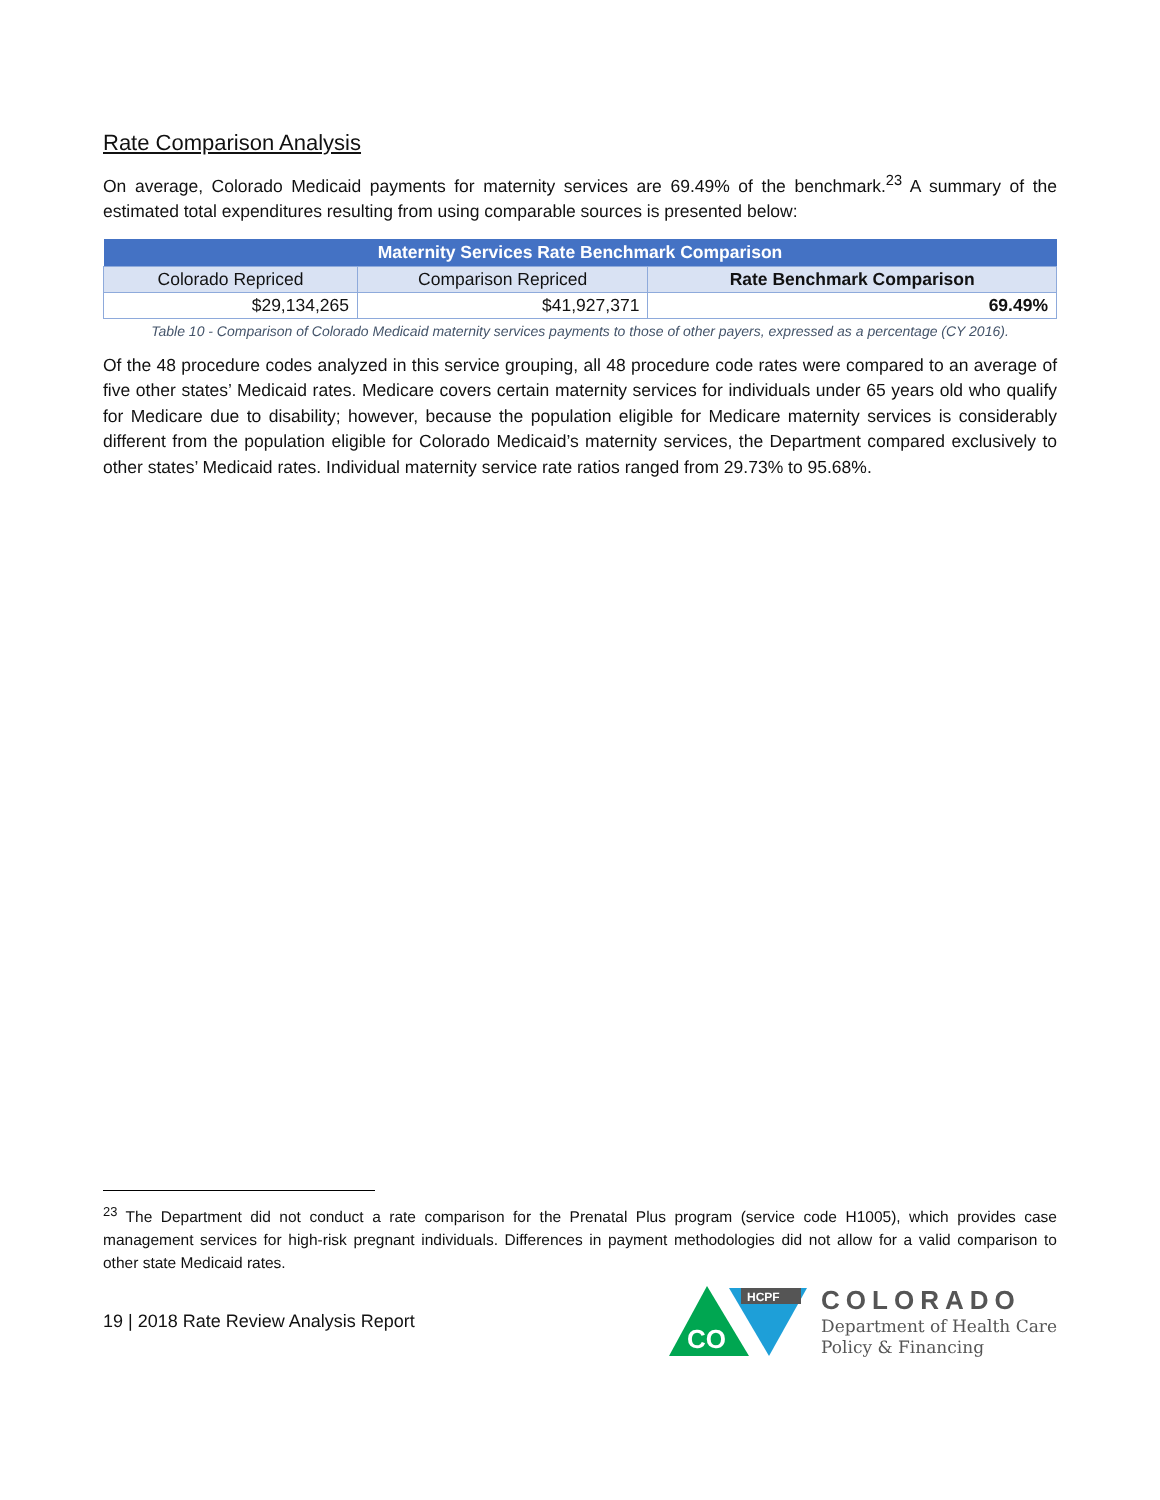Rate Comparison Analysis
On average, Colorado Medicaid payments for maternity services are 69.49% of the benchmark.<sup>23</sup> A summary of the estimated total expenditures resulting from using comparable sources is presented below:
| Maternity Services Rate Benchmark Comparison | | |
| --- | --- | --- |
| Colorado Repriced | Comparison Repriced | Rate Benchmark Comparison |
| $29,134,265 | $41,927,371 | 69.49% |
Table 10 - Comparison of Colorado Medicaid maternity services payments to those of other payers, expressed as a percentage (CY 2016).
Of the 48 procedure codes analyzed in this service grouping, all 48 procedure code rates were compared to an average of five other states’ Medicaid rates. Medicare covers certain maternity services for individuals under 65 years old who qualify for Medicare due to disability; however, because the population eligible for Medicare maternity services is considerably different from the population eligible for Colorado Medicaid’s maternity services, the Department compared exclusively to other states’ Medicaid rates. Individual maternity service rate ratios ranged from 29.73% to 95.68%.
<sup>23</sup> The Department did not conduct a rate comparison for the Prenatal Plus program (service code H1005), which provides case management services for high-risk pregnant individuals. Differences in payment methodologies did not allow for a valid comparison to other state Medicaid rates.
19 | 2018 Rate Review Analysis Report
CO
HCPF
COLORADO
Department of Health Care
Policy & Financing